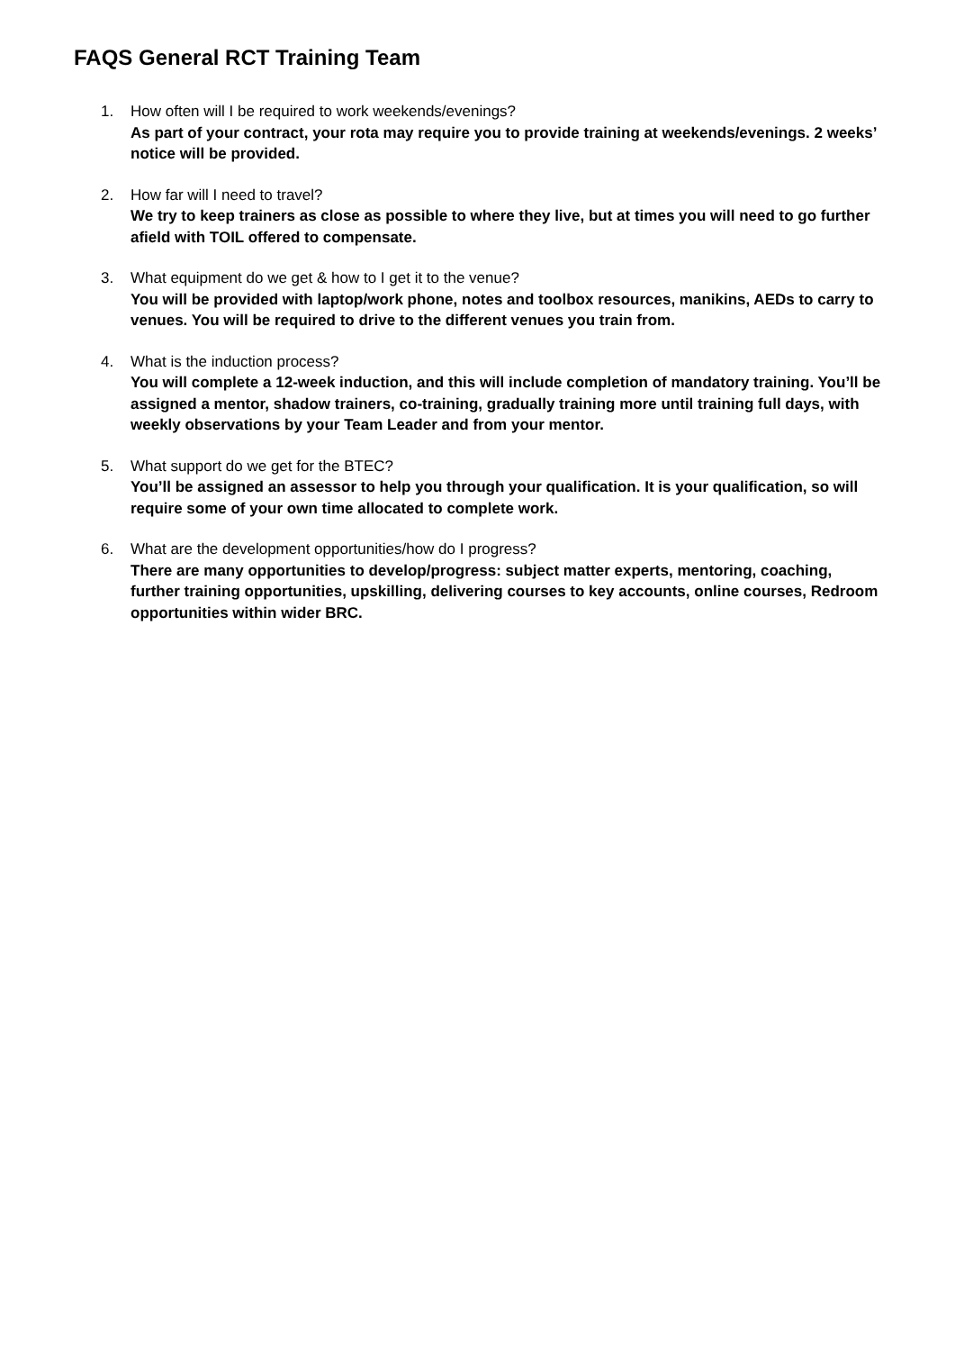FAQS General RCT Training Team
1. How often will I be required to work weekends/evenings?
As part of your contract, your rota may require you to provide training at weekends/evenings. 2 weeks’ notice will be provided.
2. How far will I need to travel?
We try to keep trainers as close as possible to where they live, but at times you will need to go further afield with TOIL offered to compensate.
3. What equipment do we get & how to I get it to the venue?
You will be provided with laptop/work phone, notes and toolbox resources, manikins, AEDs to carry to venues. You will be required to drive to the different venues you train from.
4. What is the induction process?
You will complete a 12-week induction, and this will include completion of mandatory training. You’ll be assigned a mentor, shadow trainers, co-training, gradually training more until training full days, with weekly observations by your Team Leader and from your mentor.
5. What support do we get for the BTEC?
You’ll be assigned an assessor to help you through your qualification. It is your qualification, so will require some of your own time allocated to complete work.
6. What are the development opportunities/how do I progress?
There are many opportunities to develop/progress: subject matter experts, mentoring, coaching, further training opportunities, upskilling, delivering courses to key accounts, online courses, Redroom opportunities within wider BRC.